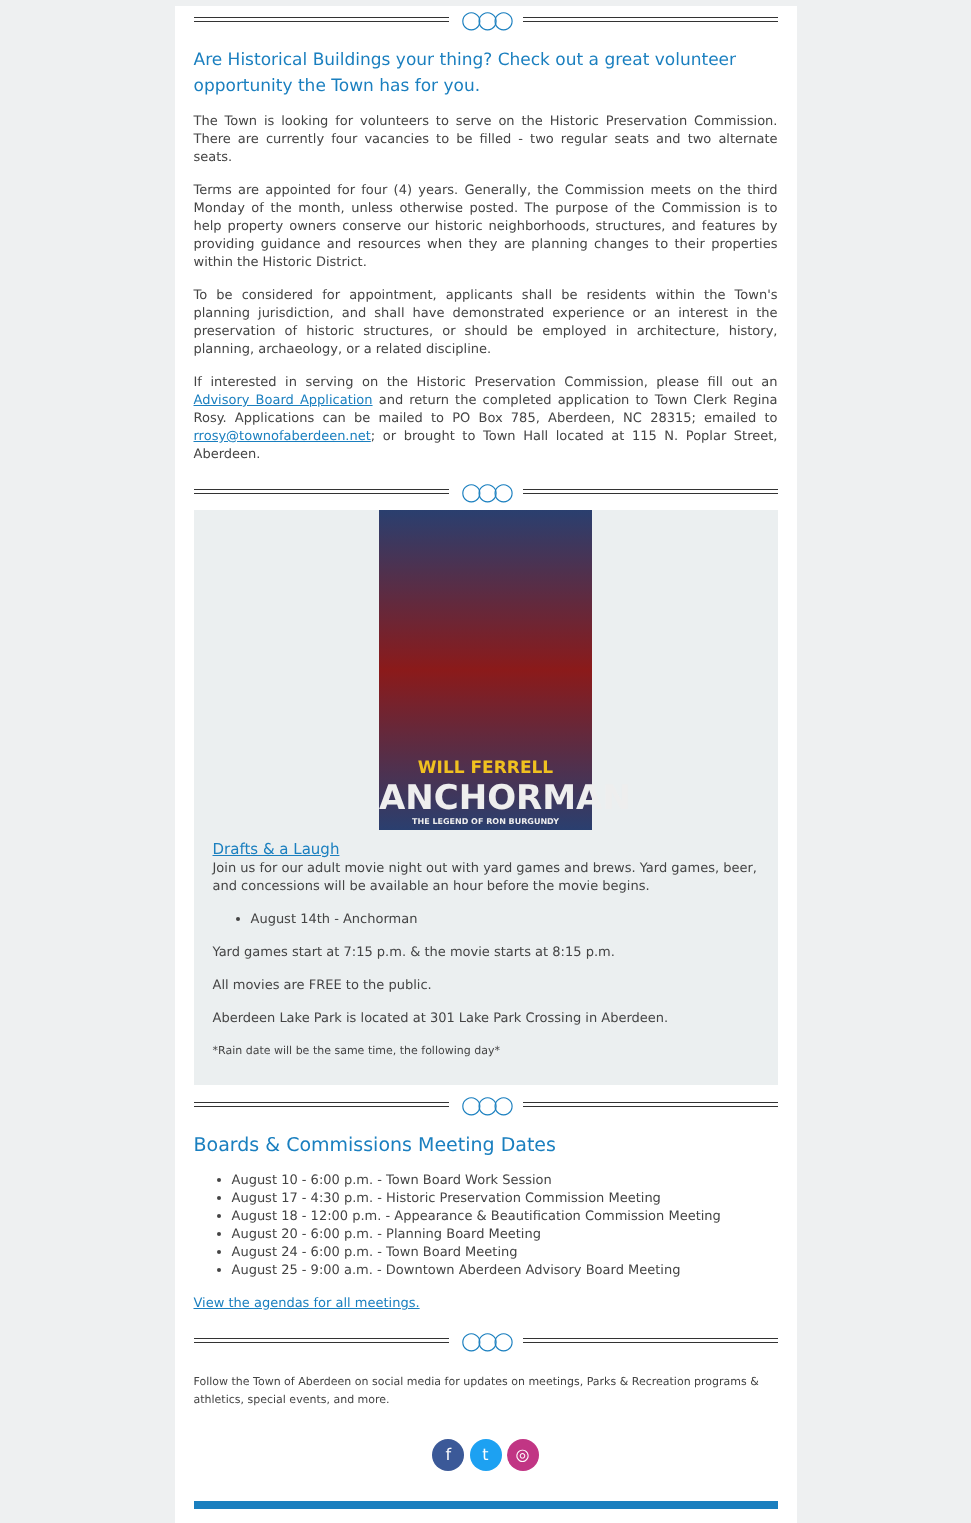◯◯◯
Are Historical Buildings your thing? Check out a great volunteer opportunity the Town has for you.
The Town is looking for volunteers to serve on the Historic Preservation Commission. There are currently four vacancies to be filled - two regular seats and two alternate seats.
Terms are appointed for four (4) years. Generally, the Commission meets on the third Monday of the month, unless otherwise posted. The purpose of the Commission is to help property owners conserve our historic neighborhoods, structures, and features by providing guidance and resources when they are planning changes to their properties within the Historic District.
To be considered for appointment, applicants shall be residents within the Town's planning jurisdiction, and shall have demonstrated experience or an interest in the preservation of historic structures, or should be employed in architecture, history, planning, archaeology, or a related discipline.
If interested in serving on the Historic Preservation Commission, please fill out an Advisory Board Application and return the completed application to Town Clerk Regina Rosy. Applications can be mailed to PO Box 785, Aberdeen, NC 28315; emailed to rrosy@townofaberdeen.net; or brought to Town Hall located at 115 N. Poplar Street, Aberdeen.
◯◯◯
WILL FERRELL
ANCHORMAN
THE LEGEND OF RON BURGUNDY
Drafts & a Laugh
Join us for our adult movie night out with yard games and brews. Yard games, beer, and concessions will be available an hour before the movie begins.
August 14th - Anchorman
Yard games start at 7:15 p.m. & the movie starts at 8:15 p.m.
All movies are FREE to the public.
Aberdeen Lake Park is located at 301 Lake Park Crossing in Aberdeen.
*Rain date will be the same time, the following day*
◯◯◯
Boards & Commissions Meeting Dates
August 10 - 6:00 p.m. - Town Board Work Session
August 17 - 4:30 p.m. - Historic Preservation Commission Meeting
August 18 - 12:00 p.m. - Appearance & Beautification Commission Meeting
August 20 - 6:00 p.m. - Planning Board Meeting
August 24 - 6:00 p.m. - Town Board Meeting
August 25 - 9:00 a.m. - Downtown Aberdeen Advisory Board Meeting
View the agendas for all meetings.
◯◯◯
Follow the Town of Aberdeen on social media for updates on meetings, Parks & Recreation programs & athletics, special events, and more.
f t ◎